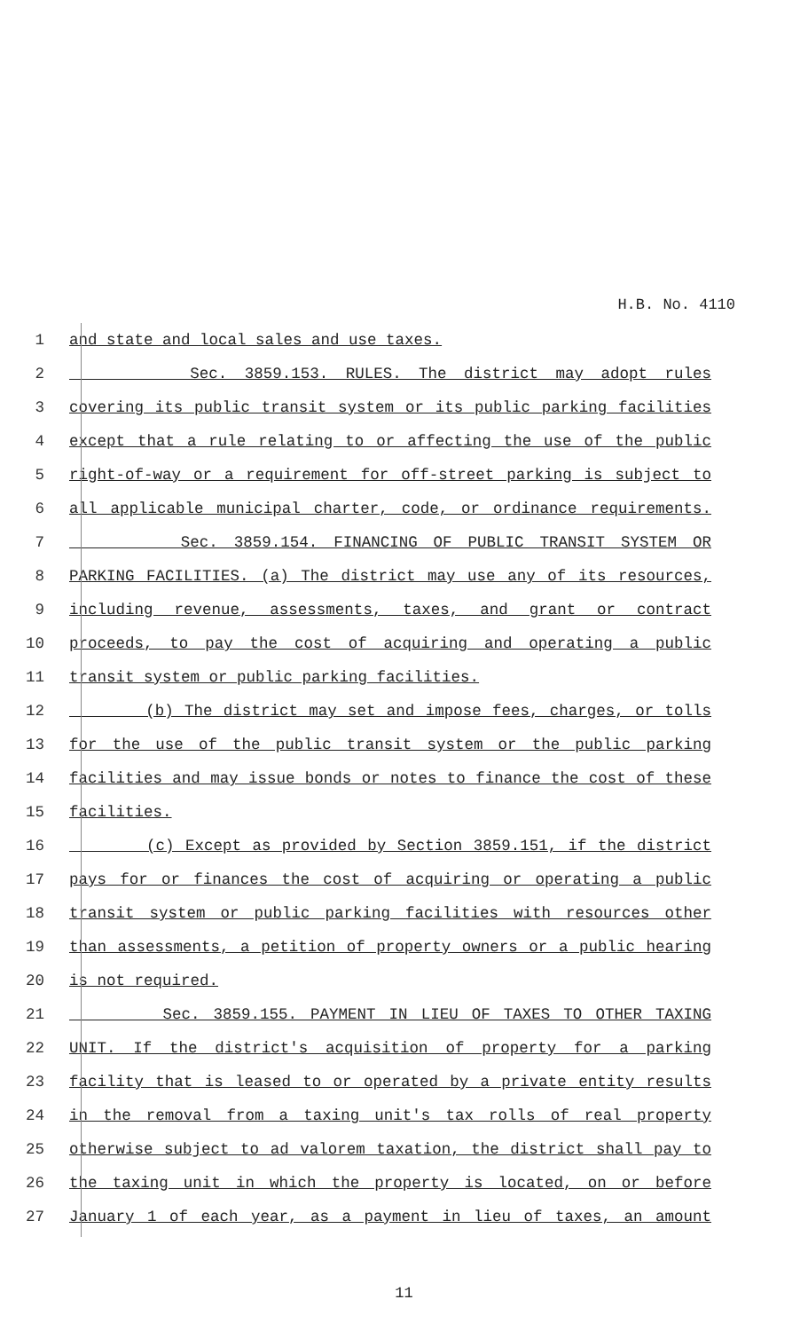H.B. No. 4110
1 and state and local sales and use taxes.
2 Sec. 3859.153. RULES. The district may adopt rules
3 covering its public transit system or its public parking facilities
4 except that a rule relating to or affecting the use of the public
5 right-of-way or a requirement for off-street parking is subject to
6 all applicable municipal charter, code, or ordinance requirements.
7 Sec. 3859.154. FINANCING OF PUBLIC TRANSIT SYSTEM OR
8 PARKING FACILITIES. (a) The district may use any of its resources,
9 including revenue, assessments, taxes, and grant or contract
10 proceeds, to pay the cost of acquiring and operating a public
11 transit system or public parking facilities.
12 (b) The district may set and impose fees, charges, or tolls
13 for the use of the public transit system or the public parking
14 facilities and may issue bonds or notes to finance the cost of these
15 facilities.
16 (c) Except as provided by Section 3859.151, if the district
17 pays for or finances the cost of acquiring or operating a public
18 transit system or public parking facilities with resources other
19 than assessments, a petition of property owners or a public hearing
20 is not required.
21 Sec. 3859.155. PAYMENT IN LIEU OF TAXES TO OTHER TAXING
22 UNIT. If the district's acquisition of property for a parking
23 facility that is leased to or operated by a private entity results
24 in the removal from a taxing unit's tax rolls of real property
25 otherwise subject to ad valorem taxation, the district shall pay to
26 the taxing unit in which the property is located, on or before
27 January 1 of each year, as a payment in lieu of taxes, an amount
11